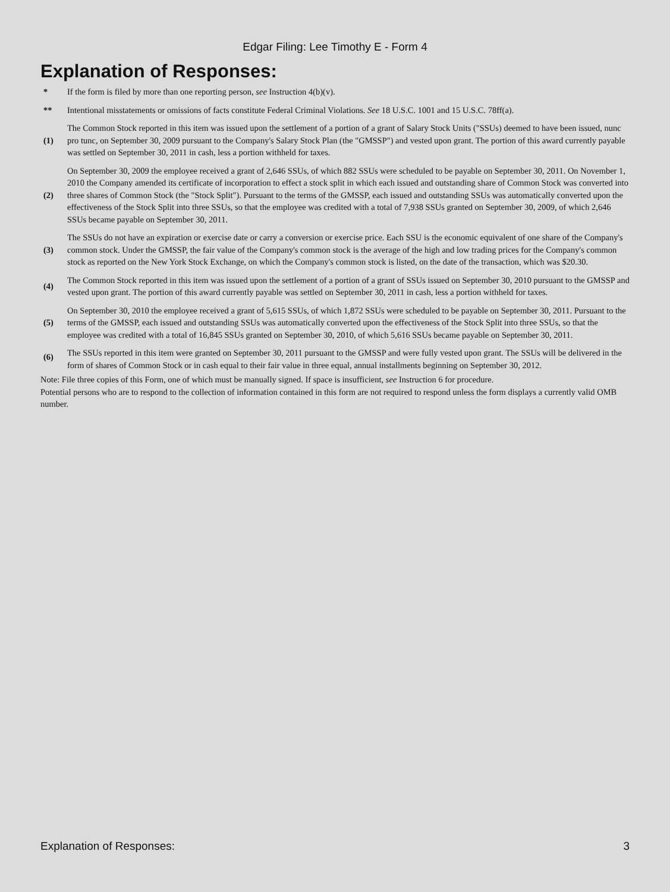Edgar Filing: Lee Timothy E - Form 4
Explanation of Responses:
| * | If the form is filed by more than one reporting person, see Instruction 4(b)(v). |
| ** | Intentional misstatements or omissions of facts constitute Federal Criminal Violations. See 18 U.S.C. 1001 and 15 U.S.C. 78ff(a). |
| (1) | The Common Stock reported in this item was issued upon the settlement of a portion of a grant of Salary Stock Units ("SSUs) deemed to have been issued, nunc pro tunc, on September 30, 2009 pursuant to the Company's Salary Stock Plan (the "GMSSP") and vested upon grant. The portion of this award currently payable was settled on September 30, 2011 in cash, less a portion withheld for taxes. |
| (2) | On September 30, 2009 the employee received a grant of 2,646 SSUs, of which 882 SSUs were scheduled to be payable on September 30, 2011. On November 1, 2010 the Company amended its certificate of incorporation to effect a stock split in which each issued and outstanding share of Common Stock was converted into three shares of Common Stock (the "Stock Split"). Pursuant to the terms of the GMSSP, each issued and outstanding SSUs was automatically converted upon the effectiveness of the Stock Split into three SSUs, so that the employee was credited with a total of 7,938 SSUs granted on September 30, 2009, of which 2,646 SSUs became payable on September 30, 2011. |
| (3) | The SSUs do not have an expiration or exercise date or carry a conversion or exercise price. Each SSU is the economic equivalent of one share of the Company's common stock. Under the GMSSP, the fair value of the Company's common stock is the average of the high and low trading prices for the Company's common stock as reported on the New York Stock Exchange, on which the Company's common stock is listed, on the date of the transaction, which was $20.30. |
| (4) | The Common Stock reported in this item was issued upon the settlement of a portion of a grant of SSUs issued on September 30, 2010 pursuant to the GMSSP and vested upon grant. The portion of this award currently payable was settled on September 30, 2011 in cash, less a portion withheld for taxes. |
| (5) | On September 30, 2010 the employee received a grant of 5,615 SSUs, of which 1,872 SSUs were scheduled to be payable on September 30, 2011. Pursuant to the terms of the GMSSP, each issued and outstanding SSUs was automatically converted upon the effectiveness of the Stock Split into three SSUs, so that the employee was credited with a total of 16,845 SSUs granted on September 30, 2010, of which 5,616 SSUs became payable on September 30, 2011. |
| (6) | The SSUs reported in this item were granted on September 30, 2011 pursuant to the GMSSP and were fully vested upon grant. The SSUs will be delivered in the form of shares of Common Stock or in cash equal to their fair value in three equal, annual installments beginning on September 30, 2012. |
Note: File three copies of this Form, one of which must be manually signed. If space is insufficient, see Instruction 6 for procedure.
Potential persons who are to respond to the collection of information contained in this form are not required to respond unless the form displays a currently valid OMB number.
Explanation of Responses: 3